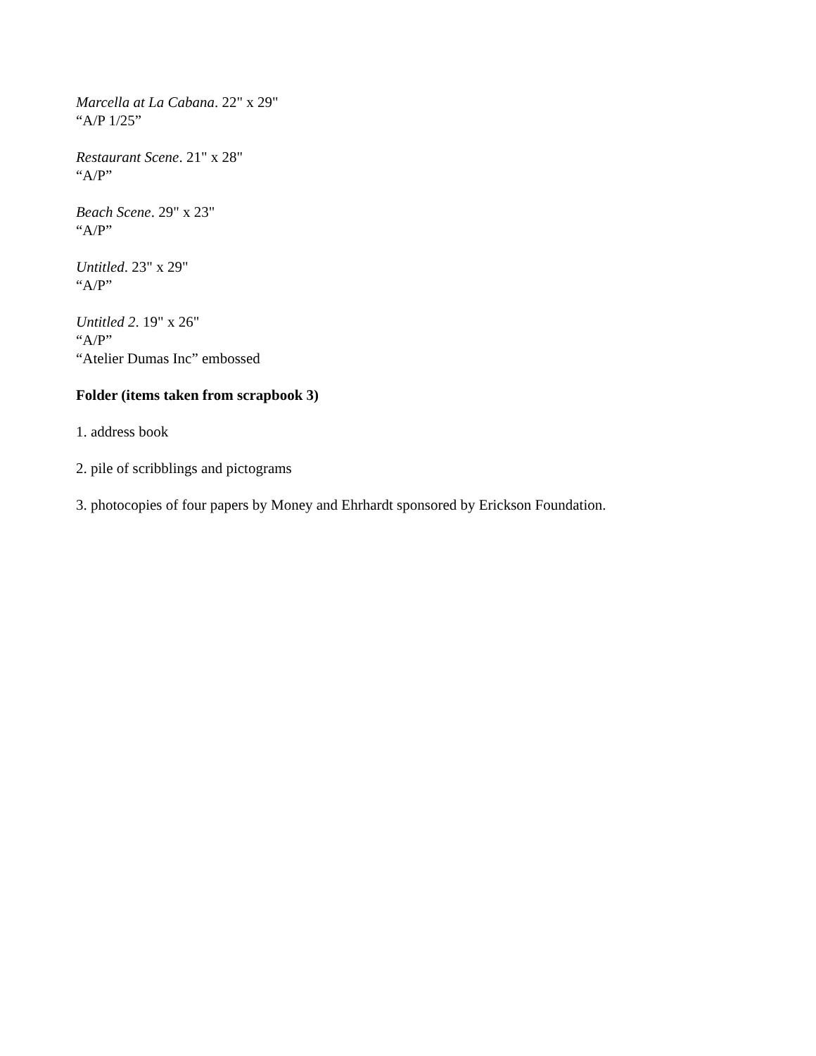Marcella at La Cabana. 22" x 29"
“A/P 1/25”
Restaurant Scene. 21" x 28"
“A/P”
Beach Scene. 29" x 23"
“A/P”
Untitled. 23" x 29"
“A/P”
Untitled 2. 19" x 26"
“A/P”
“Atelier Dumas Inc” embossed
Folder (items taken from scrapbook 3)
1. address book
2. pile of scribblings and pictograms
3. photocopies of four papers by Money and Ehrhardt sponsored by Erickson Foundation.